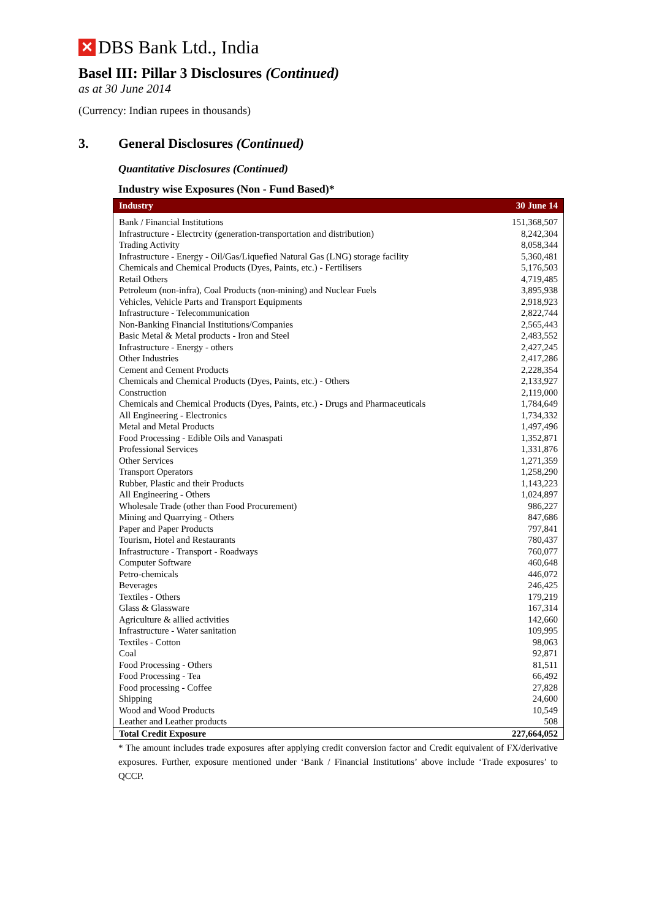✕ DBS Bank Ltd., India
Basel III: Pillar 3 Disclosures (Continued)
as at 30 June 2014
(Currency: Indian rupees in thousands)
3. General Disclosures (Continued)
Quantitative Disclosures (Continued)
Industry wise Exposures (Non - Fund Based)*
| Industry | 30 June 14 |
| --- | --- |
| Bank / Financial Institutions | 151,368,507 |
| Infrastructure - Electrcity (generation-transportation and distribution) | 8,242,304 |
| Trading Activity | 8,058,344 |
| Infrastructure - Energy - Oil/Gas/Liquefied Natural Gas (LNG) storage facility | 5,360,481 |
| Chemicals and Chemical Products (Dyes, Paints, etc.) - Fertilisers | 5,176,503 |
| Retail Others | 4,719,485 |
| Petroleum (non-infra), Coal Products (non-mining) and Nuclear Fuels | 3,895,938 |
| Vehicles, Vehicle Parts and Transport Equipments | 2,918,923 |
| Infrastructure - Telecommunication | 2,822,744 |
| Non-Banking Financial Institutions/Companies | 2,565,443 |
| Basic Metal & Metal products - Iron and Steel | 2,483,552 |
| Infrastructure - Energy - others | 2,427,245 |
| Other Industries | 2,417,286 |
| Cement and Cement Products | 2,228,354 |
| Chemicals and Chemical Products (Dyes, Paints, etc.) - Others | 2,133,927 |
| Construction | 2,119,000 |
| Chemicals and Chemical Products (Dyes, Paints, etc.) - Drugs and Pharmaceuticals | 1,784,649 |
| All Engineering - Electronics | 1,734,332 |
| Metal and Metal Products | 1,497,496 |
| Food Processing - Edible Oils and Vanaspati | 1,352,871 |
| Professional Services | 1,331,876 |
| Other Services | 1,271,359 |
| Transport Operators | 1,258,290 |
| Rubber, Plastic and their Products | 1,143,223 |
| All Engineering - Others | 1,024,897 |
| Wholesale Trade (other than Food Procurement) | 986,227 |
| Mining and Quarrying - Others | 847,686 |
| Paper and Paper Products | 797,841 |
| Tourism, Hotel and Restaurants | 780,437 |
| Infrastructure - Transport - Roadways | 760,077 |
| Computer Software | 460,648 |
| Petro-chemicals | 446,072 |
| Beverages | 246,425 |
| Textiles - Others | 179,219 |
| Glass & Glassware | 167,314 |
| Agriculture & allied activities | 142,660 |
| Infrastructure - Water sanitation | 109,995 |
| Textiles - Cotton | 98,063 |
| Coal | 92,871 |
| Food Processing - Others | 81,511 |
| Food Processing - Tea | 66,492 |
| Food processing - Coffee | 27,828 |
| Shipping | 24,600 |
| Wood and Wood Products | 10,549 |
| Leather and Leather products | 508 |
| Total Credit Exposure | 227,664,052 |
* The amount includes trade exposures after applying credit conversion factor and Credit equivalent of FX/derivative exposures. Further, exposure mentioned under ‘Bank / Financial Institutions’ above include ‘Trade exposures’ to QCCP.